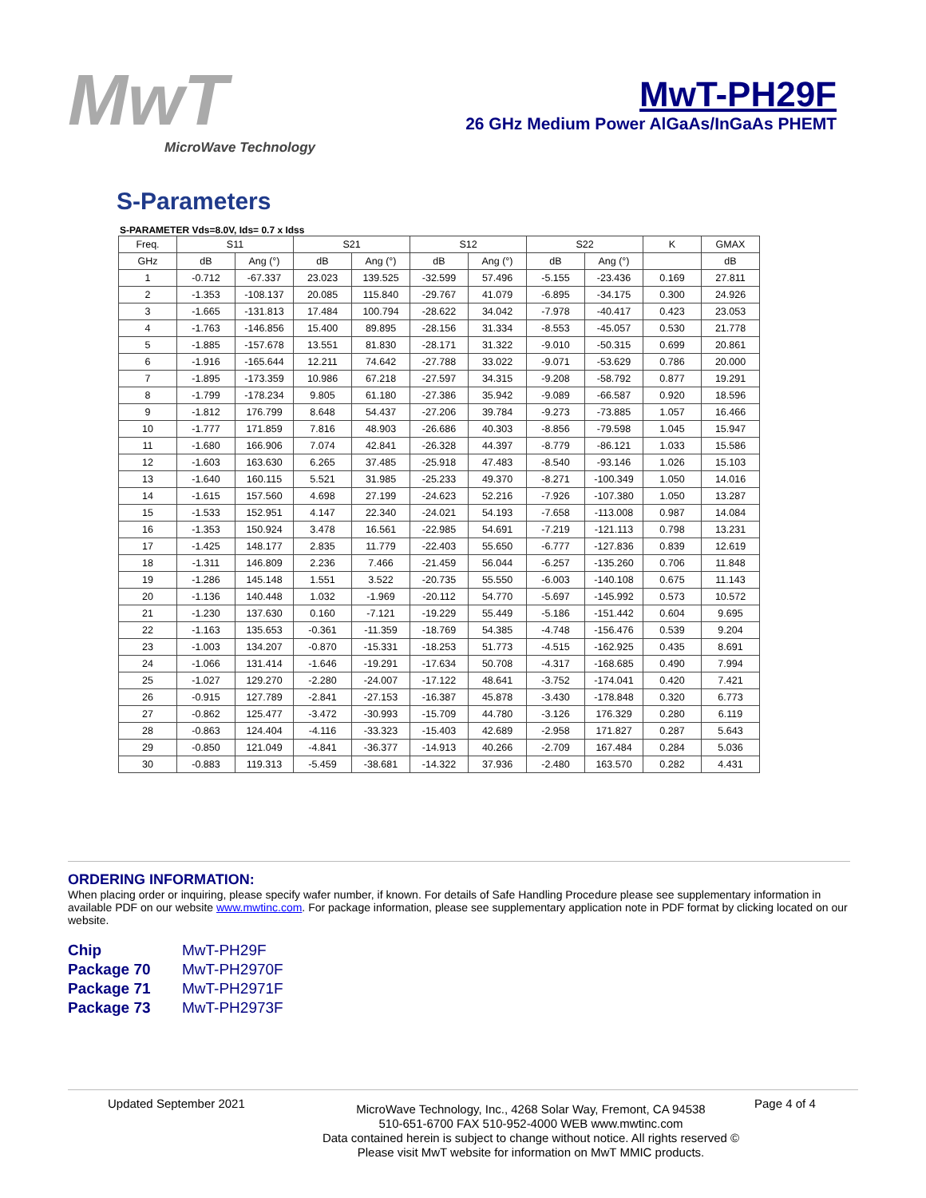MwT
MicroWave Technology
MwT-PH29F
26 GHz Medium Power AlGaAs/InGaAs PHEMT
S-Parameters
S-PARAMETER Vds=8.0V, Ids= 0.7 x Idss
| Freq. | S11 | | S21 | | S12 | | S22 | | K | GMAX |
| --- | --- | --- | --- | --- | --- | --- | --- | --- | --- | --- |
| GHz | dB | Ang (°) | dB | Ang (°) | dB | Ang (°) | dB | Ang (°) | | dB |
| 1 | -0.712 | -67.337 | 23.023 | 139.525 | -32.599 | 57.496 | -5.155 | -23.436 | 0.169 | 27.811 |
| 2 | -1.353 | -108.137 | 20.085 | 115.840 | -29.767 | 41.079 | -6.895 | -34.175 | 0.300 | 24.926 |
| 3 | -1.665 | -131.813 | 17.484 | 100.794 | -28.622 | 34.042 | -7.978 | -40.417 | 0.423 | 23.053 |
| 4 | -1.763 | -146.856 | 15.400 | 89.895 | -28.156 | 31.334 | -8.553 | -45.057 | 0.530 | 21.778 |
| 5 | -1.885 | -157.678 | 13.551 | 81.830 | -28.171 | 31.322 | -9.010 | -50.315 | 0.699 | 20.861 |
| 6 | -1.916 | -165.644 | 12.211 | 74.642 | -27.788 | 33.022 | -9.071 | -53.629 | 0.786 | 20.000 |
| 7 | -1.895 | -173.359 | 10.986 | 67.218 | -27.597 | 34.315 | -9.208 | -58.792 | 0.877 | 19.291 |
| 8 | -1.799 | -178.234 | 9.805 | 61.180 | -27.386 | 35.942 | -9.089 | -66.587 | 0.920 | 18.596 |
| 9 | -1.812 | 176.799 | 8.648 | 54.437 | -27.206 | 39.784 | -9.273 | -73.885 | 1.057 | 16.466 |
| 10 | -1.777 | 171.859 | 7.816 | 48.903 | -26.686 | 40.303 | -8.856 | -79.598 | 1.045 | 15.947 |
| 11 | -1.680 | 166.906 | 7.074 | 42.841 | -26.328 | 44.397 | -8.779 | -86.121 | 1.033 | 15.586 |
| 12 | -1.603 | 163.630 | 6.265 | 37.485 | -25.918 | 47.483 | -8.540 | -93.146 | 1.026 | 15.103 |
| 13 | -1.640 | 160.115 | 5.521 | 31.985 | -25.233 | 49.370 | -8.271 | -100.349 | 1.050 | 14.016 |
| 14 | -1.615 | 157.560 | 4.698 | 27.199 | -24.623 | 52.216 | -7.926 | -107.380 | 1.050 | 13.287 |
| 15 | -1.533 | 152.951 | 4.147 | 22.340 | -24.021 | 54.193 | -7.658 | -113.008 | 0.987 | 14.084 |
| 16 | -1.353 | 150.924 | 3.478 | 16.561 | -22.985 | 54.691 | -7.219 | -121.113 | 0.798 | 13.231 |
| 17 | -1.425 | 148.177 | 2.835 | 11.779 | -22.403 | 55.650 | -6.777 | -127.836 | 0.839 | 12.619 |
| 18 | -1.311 | 146.809 | 2.236 | 7.466 | -21.459 | 56.044 | -6.257 | -135.260 | 0.706 | 11.848 |
| 19 | -1.286 | 145.148 | 1.551 | 3.522 | -20.735 | 55.550 | -6.003 | -140.108 | 0.675 | 11.143 |
| 20 | -1.136 | 140.448 | 1.032 | -1.969 | -20.112 | 54.770 | -5.697 | -145.992 | 0.573 | 10.572 |
| 21 | -1.230 | 137.630 | 0.160 | -7.121 | -19.229 | 55.449 | -5.186 | -151.442 | 0.604 | 9.695 |
| 22 | -1.163 | 135.653 | -0.361 | -11.359 | -18.769 | 54.385 | -4.748 | -156.476 | 0.539 | 9.204 |
| 23 | -1.003 | 134.207 | -0.870 | -15.331 | -18.253 | 51.773 | -4.515 | -162.925 | 0.435 | 8.691 |
| 24 | -1.066 | 131.414 | -1.646 | -19.291 | -17.634 | 50.708 | -4.317 | -168.685 | 0.490 | 7.994 |
| 25 | -1.027 | 129.270 | -2.280 | -24.007 | -17.122 | 48.641 | -3.752 | -174.041 | 0.420 | 7.421 |
| 26 | -0.915 | 127.789 | -2.841 | -27.153 | -16.387 | 45.878 | -3.430 | -178.848 | 0.320 | 6.773 |
| 27 | -0.862 | 125.477 | -3.472 | -30.993 | -15.709 | 44.780 | -3.126 | 176.329 | 0.280 | 6.119 |
| 28 | -0.863 | 124.404 | -4.116 | -33.323 | -15.403 | 42.689 | -2.958 | 171.827 | 0.287 | 5.643 |
| 29 | -0.850 | 121.049 | -4.841 | -36.377 | -14.913 | 40.266 | -2.709 | 167.484 | 0.284 | 5.036 |
| 30 | -0.883 | 119.313 | -5.459 | -38.681 | -14.322 | 37.936 | -2.480 | 163.570 | 0.282 | 4.431 |
ORDERING INFORMATION:
When placing order or inquiring, please specify wafer number, if known. For details of Safe Handling Procedure please see supplementary information in available PDF on our website www.mwtinc.com. For package information, please see supplementary application note in PDF format by clicking located on our website.
Chip MwT-PH29F Package 70 MwT-PH2970F Package 71 MwT-PH2971F Package 73 MwT-PH2973F
Updated September 2021
MicroWave Technology, Inc., 4268 Solar Way, Fremont, CA 94538
510-651-6700 FAX 510-952-4000 WEB www.mwtinc.com
Data contained herein is subject to change without notice. All rights reserved ©
Please visit MwT website for information on MwT MMIC products.
Page 4 of 4